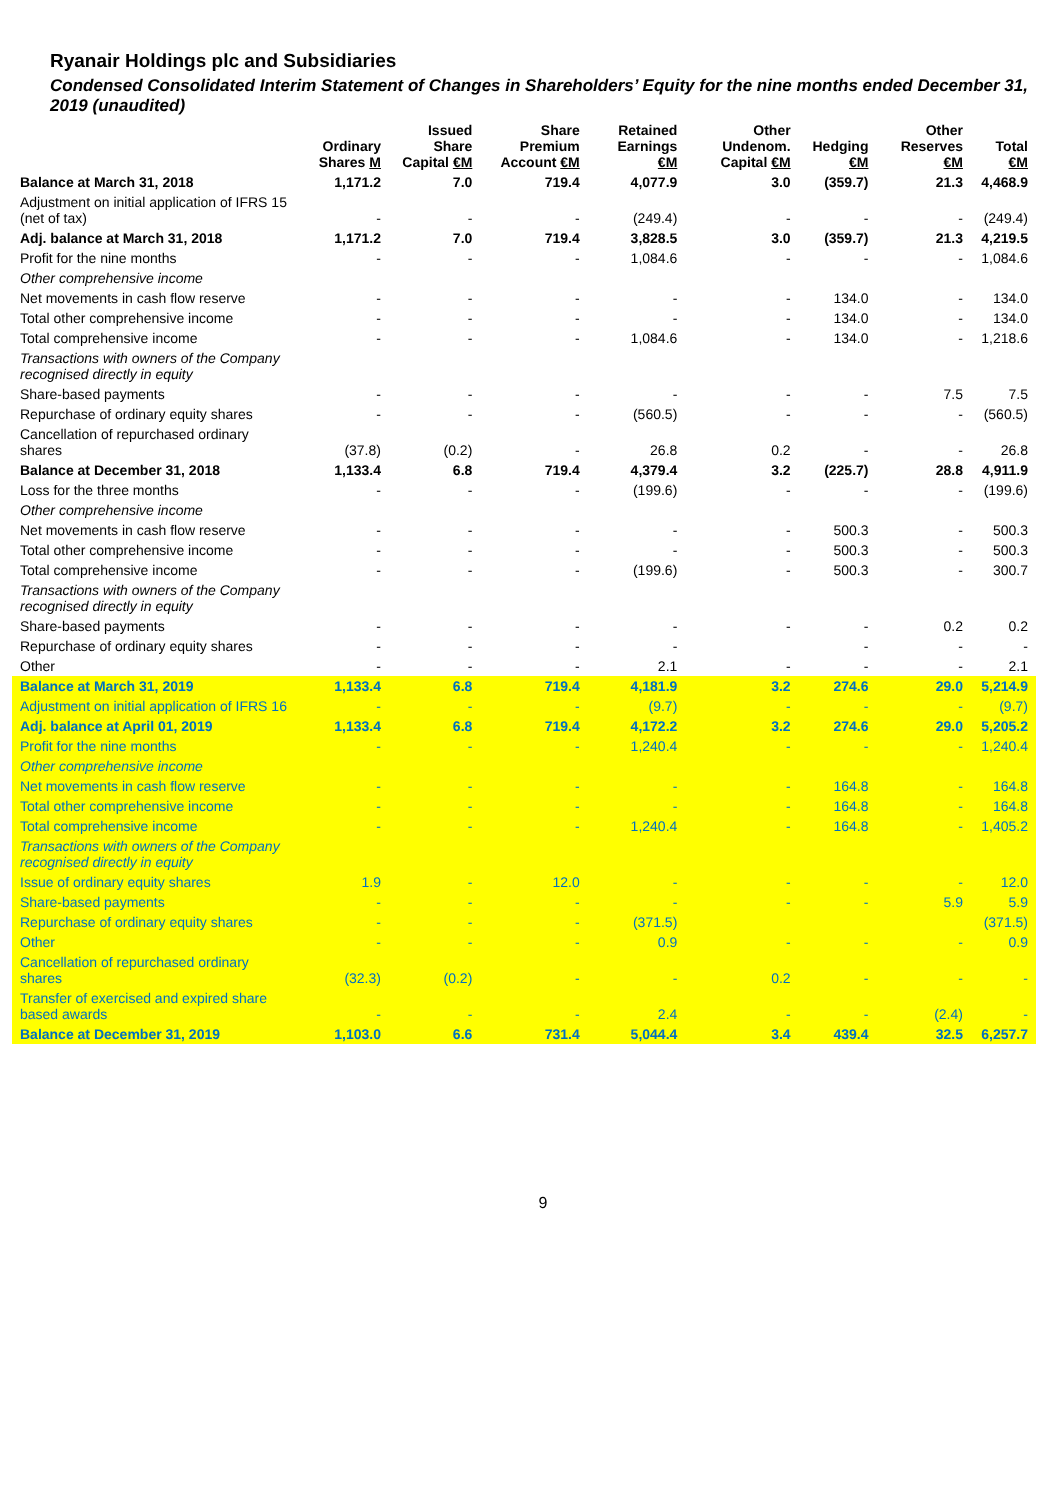Ryanair Holdings plc and Subsidiaries
Condensed Consolidated Interim Statement of Changes in Shareholders’ Equity for the nine months ended December 31, 2019 (unaudited)
| | Ordinary Shares M | Issued Share Capital €M | Share Premium Account €M | Retained Earnings €M | Other Undenom. Capital €M | Hedging €M | Other Reserves €M | Total €M |
| --- | --- | --- | --- | --- | --- | --- | --- | --- |
| Balance at March 31, 2018 | 1,171.2 | 7.0 | 719.4 | 4,077.9 | 3.0 | (359.7) | 21.3 | 4,468.9 |
| Adjustment on initial application of IFRS 15 (net of tax) | - | - | - | (249.4) | - | - | - | (249.4) |
| Adj. balance at March 31, 2018 | 1,171.2 | 7.0 | 719.4 | 3,828.5 | 3.0 | (359.7) | 21.3 | 4,219.5 |
| Profit for the nine months | - | - | - | 1,084.6 | - | - | - | 1,084.6 |
| Other comprehensive income | | | | | | | | |
| Net movements in cash flow reserve | - | - | - | - | - | 134.0 | - | 134.0 |
| Total other comprehensive income | - | - | - | - | - | 134.0 | - | 134.0 |
| Total comprehensive income | - | - | - | 1,084.6 | - | 134.0 | - | 1,218.6 |
| Transactions with owners of the Company recognised directly in equity | | | | | | | | |
| Share-based payments | - | - | - | - | - | - | 7.5 | 7.5 |
| Repurchase of ordinary equity shares | - | - | - | (560.5) | - | - | - | (560.5) |
| Cancellation of repurchased ordinary shares | (37.8) | (0.2) | - | 26.8 | 0.2 | - | - | 26.8 |
| Balance at December 31, 2018 | 1,133.4 | 6.8 | 719.4 | 4,379.4 | 3.2 | (225.7) | 28.8 | 4,911.9 |
| Loss for the three months | - | - | - | (199.6) | - | - | - | (199.6) |
| Other comprehensive income | | | | | | | | |
| Net movements in cash flow reserve | - | - | - | - | - | 500.3 | - | 500.3 |
| Total other comprehensive income | - | - | - | - | - | 500.3 | - | 500.3 |
| Total comprehensive income | - | - | - | (199.6) | - | 500.3 | - | 300.7 |
| Transactions with owners of the Company recognised directly in equity | | | | | | | | |
| Share-based payments | - | - | - | - | - | - | 0.2 | 0.2 |
| Repurchase of ordinary equity shares | - | - | - | - | | - | - | - |
| Other | - | - | - | 2.1 | - | - | - | 2.1 |
| Balance at March 31, 2019 | 1,133.4 | 6.8 | 719.4 | 4,181.9 | 3.2 | 274.6 | 29.0 | 5,214.9 |
| Adjustment on initial application of IFRS 16 | - | - | - | (9.7) | - | - | - | (9.7) |
| Adj. balance at April 01, 2019 | 1,133.4 | 6.8 | 719.4 | 4,172.2 | 3.2 | 274.6 | 29.0 | 5,205.2 |
| Profit for the nine months | - | - | - | 1,240.4 | - | - | - | 1,240.4 |
| Other comprehensive income | | | | | | | | |
| Net movements in cash flow reserve | - | - | - | - | - | 164.8 | - | 164.8 |
| Total other comprehensive income | - | - | - | - | - | 164.8 | - | 164.8 |
| Total comprehensive income | - | - | - | 1,240.4 | - | 164.8 | - | 1,405.2 |
| Transactions with owners of the Company recognised directly in equity | | | | | | | | |
| Issue of ordinary equity shares | 1.9 | - | 12.0 | - | - | - | - | 12.0 |
| Share-based payments | - | - | - | - | - | - | 5.9 | 5.9 |
| Repurchase of ordinary equity shares | - | - | - | (371.5) | | | | (371.5) |
| Other | - | - | - | 0.9 | - | - | - | 0.9 |
| Cancellation of repurchased ordinary shares | (32.3) | (0.2) | - | - | 0.2 | - | - | - |
| Transfer of exercised and expired share based awards | - | - | - | 2.4 | - | - | (2.4) | - |
| Balance at December 31, 2019 | 1,103.0 | 6.6 | 731.4 | 5,044.4 | 3.4 | 439.4 | 32.5 | 6,257.7 |
9